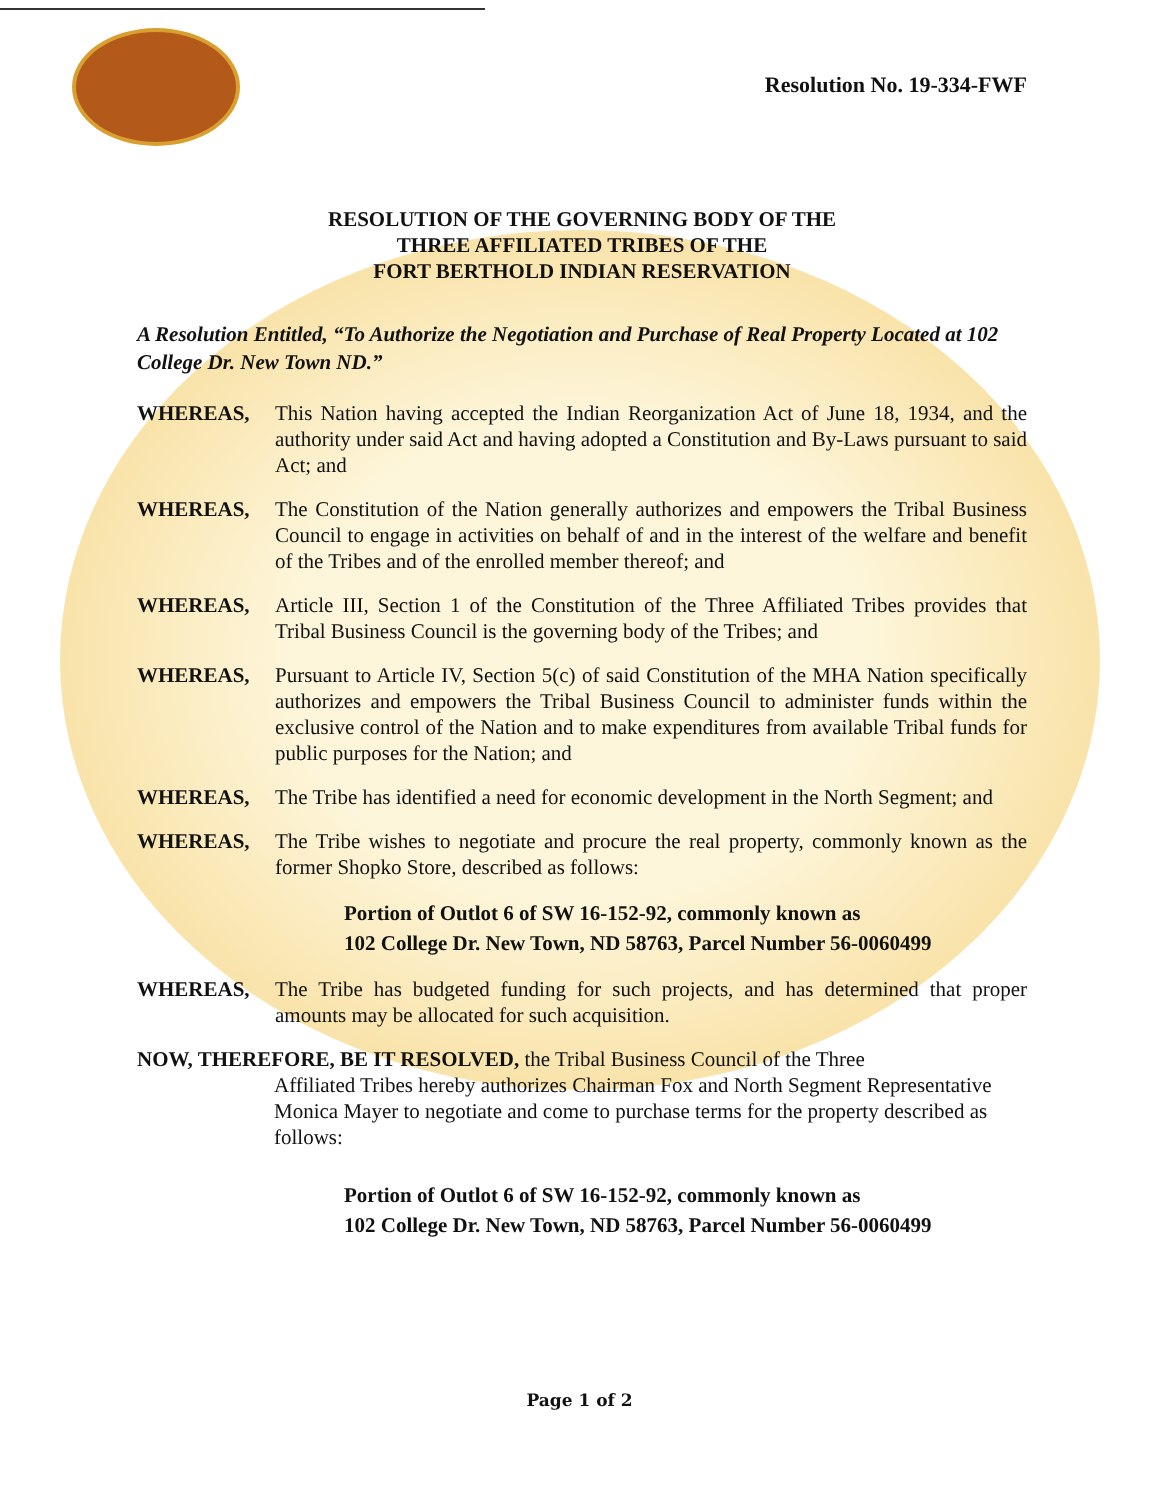Resolution No. 19-334-FWF
RESOLUTION OF THE GOVERNING BODY OF THE
THREE AFFILIATED TRIBES OF THE
FORT BERTHOLD INDIAN RESERVATION
A Resolution Entitled, “To Authorize the Negotiation and Purchase of Real Property Located at 102 College Dr. New Town ND.”
WHEREAS, This Nation having accepted the Indian Reorganization Act of June 18, 1934, and the authority under said Act and having adopted a Constitution and By-Laws pursuant to said Act; and
WHEREAS, The Constitution of the Nation generally authorizes and empowers the Tribal Business Council to engage in activities on behalf of and in the interest of the welfare and benefit of the Tribes and of the enrolled member thereof; and
WHEREAS, Article III, Section 1 of the Constitution of the Three Affiliated Tribes provides that Tribal Business Council is the governing body of the Tribes; and
WHEREAS, Pursuant to Article IV, Section 5(c) of said Constitution of the MHA Nation specifically authorizes and empowers the Tribal Business Council to administer funds within the exclusive control of the Nation and to make expenditures from available Tribal funds for public purposes for the Nation; and
WHEREAS, The Tribe has identified a need for economic development in the North Segment; and
WHEREAS, The Tribe wishes to negotiate and procure the real property, commonly known as the former Shopko Store, described as follows:
Portion of Outlot 6 of SW 16-152-92, commonly known as
102 College Dr. New Town, ND 58763, Parcel Number 56-0060499
WHEREAS, The Tribe has budgeted funding for such projects, and has determined that proper amounts may be allocated for such acquisition.
NOW, THEREFORE, BE IT RESOLVED, the Tribal Business Council of the Three
Affiliated Tribes hereby authorizes Chairman Fox and North Segment Representative Monica Mayer to negotiate and come to purchase terms for the property described as follows:
Portion of Outlot 6 of SW 16-152-92, commonly known as
102 College Dr. New Town, ND 58763, Parcel Number 56-0060499
Page 1 of 2